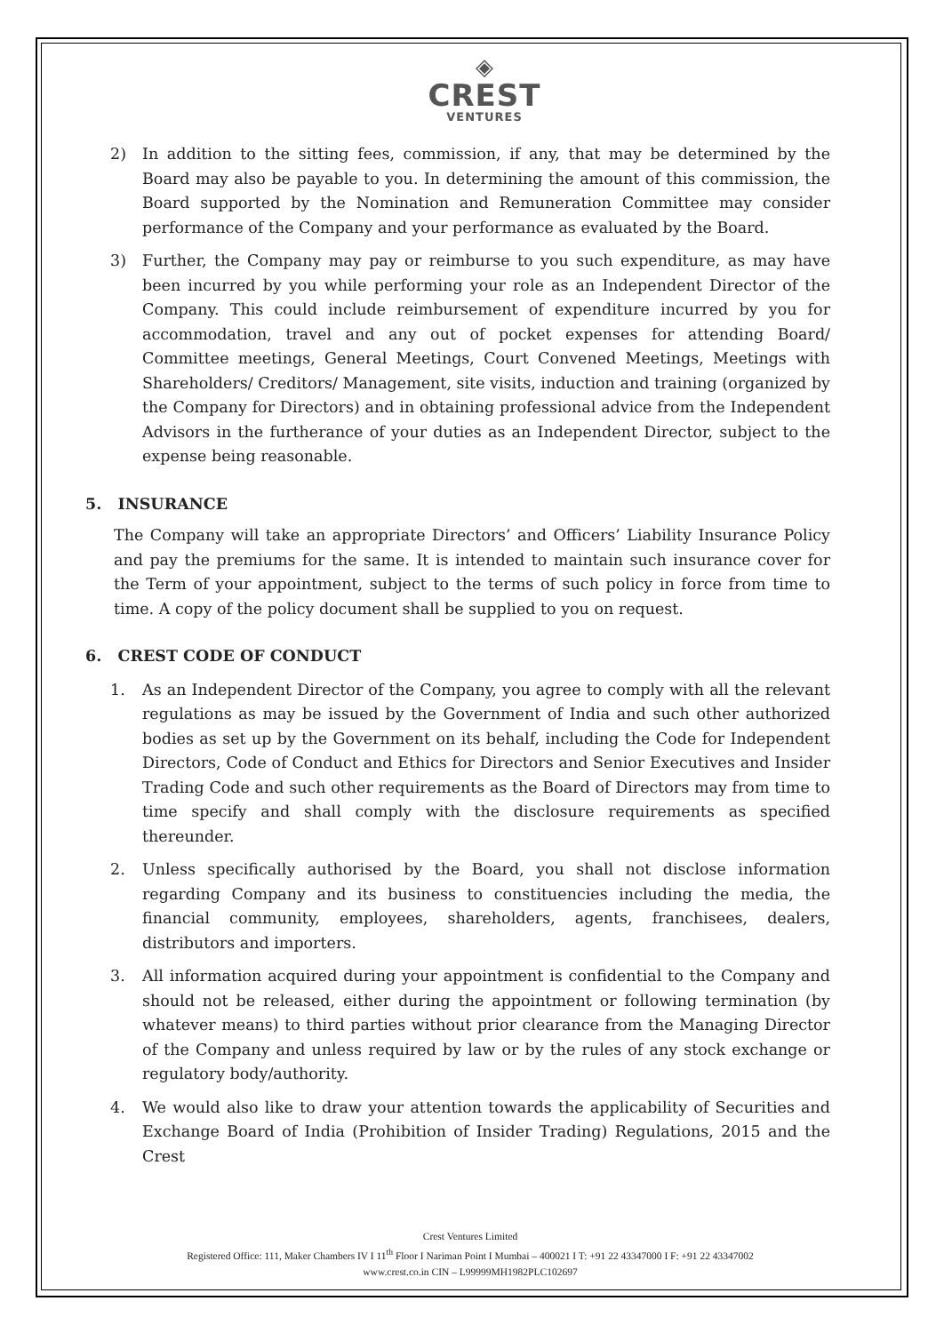◈
CREST
VENTURES
2) In addition to the sitting fees, commission, if any, that may be determined by the Board may also be payable to you. In determining the amount of this commission, the Board supported by the Nomination and Remuneration Committee may consider performance of the Company and your performance as evaluated by the Board.
3) Further, the Company may pay or reimburse to you such expenditure, as may have been incurred by you while performing your role as an Independent Director of the Company. This could include reimbursement of expenditure incurred by you for accommodation, travel and any out of pocket expenses for attending Board/ Committee meetings, General Meetings, Court Convened Meetings, Meetings with Shareholders/ Creditors/ Management, site visits, induction and training (organized by the Company for Directors) and in obtaining professional advice from the Independent Advisors in the furtherance of your duties as an Independent Director, subject to the expense being reasonable.
5. INSURANCE
The Company will take an appropriate Directors’ and Officers’ Liability Insurance Policy and pay the premiums for the same. It is intended to maintain such insurance cover for the Term of your appointment, subject to the terms of such policy in force from time to time. A copy of the policy document shall be supplied to you on request.
6. CREST CODE OF CONDUCT
1. As an Independent Director of the Company, you agree to comply with all the relevant regulations as may be issued by the Government of India and such other authorized bodies as set up by the Government on its behalf, including the Code for Independent Directors, Code of Conduct and Ethics for Directors and Senior Executives and Insider Trading Code and such other requirements as the Board of Directors may from time to time specify and shall comply with the disclosure requirements as specified thereunder.
2. Unless specifically authorised by the Board, you shall not disclose information regarding Company and its business to constituencies including the media, the financial community, employees, shareholders, agents, franchisees, dealers, distributors and importers.
3. All information acquired during your appointment is confidential to the Company and should not be released, either during the appointment or following termination (by whatever means) to third parties without prior clearance from the Managing Director of the Company and unless required by law or by the rules of any stock exchange or regulatory body/authority.
4. We would also like to draw your attention towards the applicability of Securities and Exchange Board of India (Prohibition of Insider Trading) Regulations, 2015 and the Crest
Crest Ventures Limited
Registered Office: 111, Maker Chambers IV I 11<sup>th</sup> Floor I Nariman Point I Mumbai – 400021 I T: +91 22 43347000 I F: +91 22 43347002
www.crest.co.in CIN – L99999MH1982PLC102697